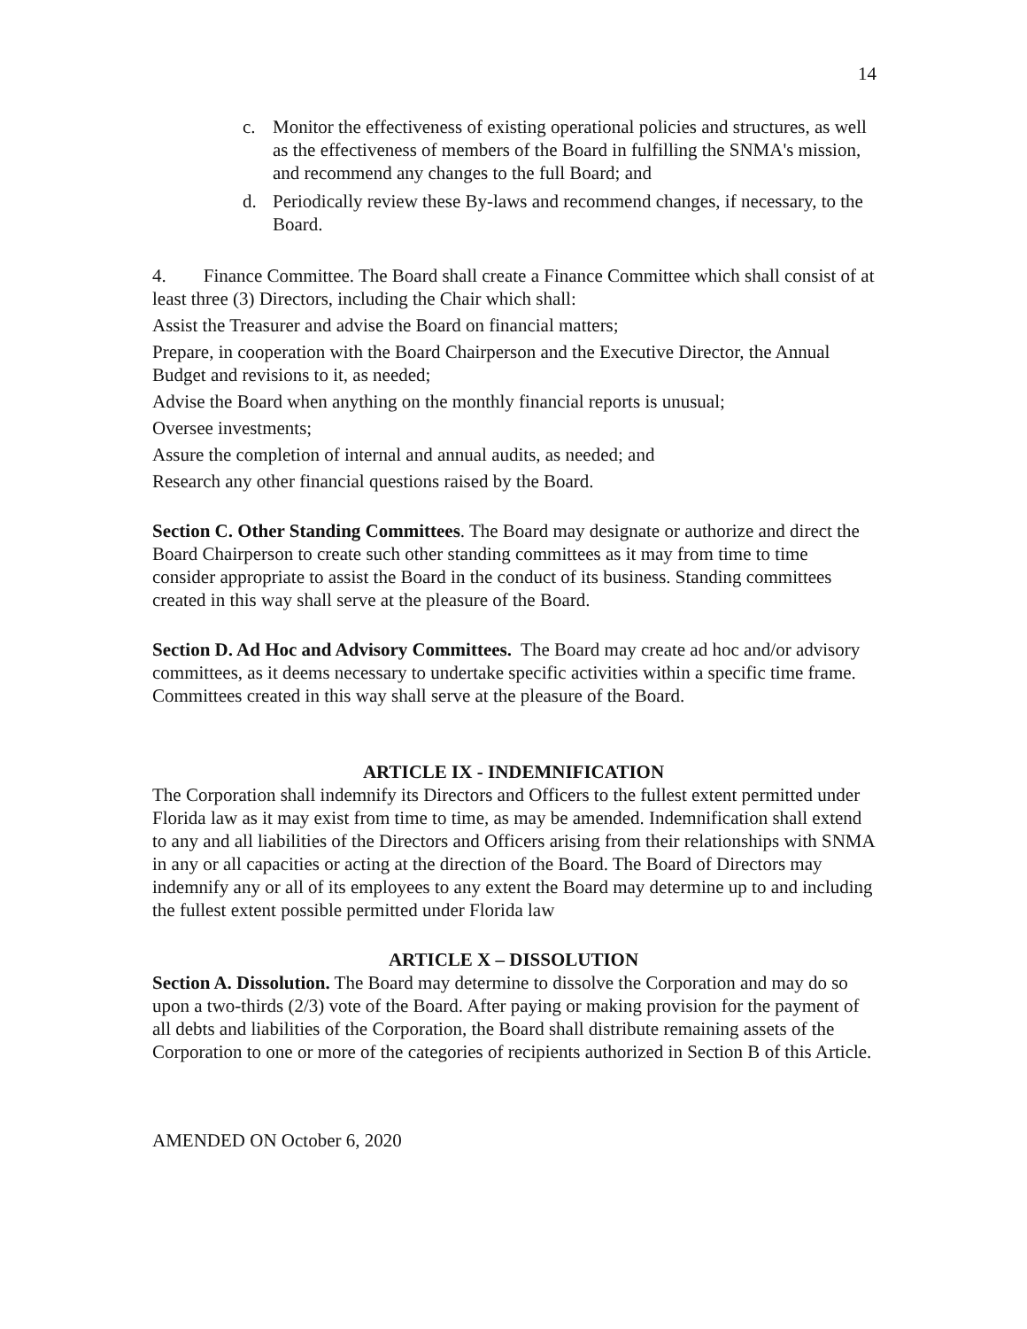14
c. Monitor the effectiveness of existing operational policies and structures, as well as the effectiveness of members of the Board in fulfilling the SNMA's mission, and recommend any changes to the full Board; and
d. Periodically review these By-laws and recommend changes, if necessary, to the Board.
4. Finance Committee. The Board shall create a Finance Committee which shall consist of at least three (3) Directors, including the Chair which shall:
Assist the Treasurer and advise the Board on financial matters;
Prepare, in cooperation with the Board Chairperson and the Executive Director, the Annual Budget and revisions to it, as needed;
Advise the Board when anything on the monthly financial reports is unusual;
Oversee investments;
Assure the completion of internal and annual audits, as needed; and
Research any other financial questions raised by the Board.
Section C. Other Standing Committees. The Board may designate or authorize and direct the Board Chairperson to create such other standing committees as it may from time to time consider appropriate to assist the Board in the conduct of its business. Standing committees created in this way shall serve at the pleasure of the Board.
Section D. Ad Hoc and Advisory Committees. The Board may create ad hoc and/or advisory committees, as it deems necessary to undertake specific activities within a specific time frame. Committees created in this way shall serve at the pleasure of the Board.
ARTICLE IX - INDEMNIFICATION
The Corporation shall indemnify its Directors and Officers to the fullest extent permitted under Florida law as it may exist from time to time, as may be amended. Indemnification shall extend to any and all liabilities of the Directors and Officers arising from their relationships with SNMA in any or all capacities or acting at the direction of the Board. The Board of Directors may indemnify any or all of its employees to any extent the Board may determine up to and including the fullest extent possible permitted under Florida law
ARTICLE X – DISSOLUTION
Section A. Dissolution. The Board may determine to dissolve the Corporation and may do so upon a two-thirds (2/3) vote of the Board. After paying or making provision for the payment of all debts and liabilities of the Corporation, the Board shall distribute remaining assets of the Corporation to one or more of the categories of recipients authorized in Section B of this Article.
AMENDED ON October 6, 2020